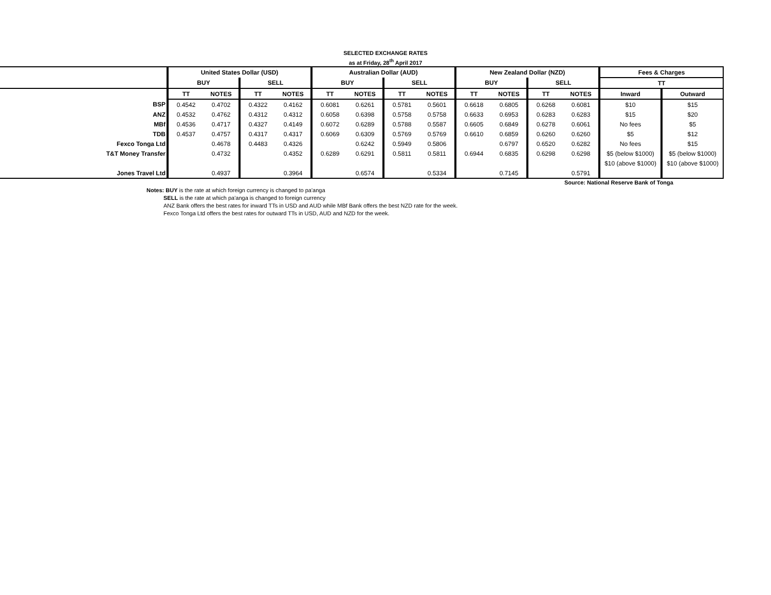SELECTED EXCHANGE RATES
as at Friday, 28<sup>th</sup> April 2017
| | United States Dollar (USD) | | | | Australian Dollar (AUD) | | | | New Zealand Dollar (NZD) | | | | Fees & Charges | |
| | BUY | | SELL | | BUY | | SELL | | BUY | | SELL | | TT | |
| | TT | NOTES | TT | NOTES | TT | NOTES | TT | NOTES | TT | NOTES | TT | NOTES | Inward | Outward |
| BSP | 0.4542 | 0.4702 | 0.4322 | 0.4162 | 0.6081 | 0.6261 | 0.5781 | 0.5601 | 0.6618 | 0.6805 | 0.6268 | 0.6081 | $10 | $15 |
| ANZ | 0.4532 | 0.4762 | 0.4312 | 0.4312 | 0.6058 | 0.6398 | 0.5758 | 0.5758 | 0.6633 | 0.6953 | 0.6283 | 0.6283 | $15 | $20 |
| MBf | 0.4536 | 0.4717 | 0.4327 | 0.4149 | 0.6072 | 0.6289 | 0.5788 | 0.5587 | 0.6605 | 0.6849 | 0.6278 | 0.6061 | No fees | $5 |
| TDB | 0.4537 | 0.4757 | 0.4317 | 0.4317 | 0.6069 | 0.6309 | 0.5769 | 0.5769 | 0.6610 | 0.6859 | 0.6260 | 0.6260 | $5 | $12 |
| Fexco Tonga Ltd | | 0.4678 | 0.4483 | 0.4326 | | 0.6242 | 0.5949 | 0.5806 | | 0.6797 | 0.6520 | 0.6282 | No fees | $15 |
| T&T Money Transfer | | 0.4732 | | 0.4352 | 0.6289 | 0.6291 | 0.5811 | 0.5811 | 0.6944 | 0.6835 | 0.6298 | 0.6298 | $5 (below $1000) | $5 (below $1000) |
| | | | | | | | | | | | | | $10 (above $1000) | $10 (above $1000) |
| Jones Travel Ltd | | 0.4937 | | 0.3964 | | 0.6574 | | 0.5334 | | 0.7145 | | 0.5791 | | |
Source: National Reserve Bank of Tonga
Notes: BUY is the rate at which foreign currency is changed to pa'anga
SELL is the rate at which pa'anga is changed to foreign currency
ANZ Bank offers the best rates for inward TTs in USD and AUD while MBf Bank offers the best NZD rate for the week.
Fexco Tonga Ltd offers the best rates for outward TTs in USD, AUD and NZD for the week.